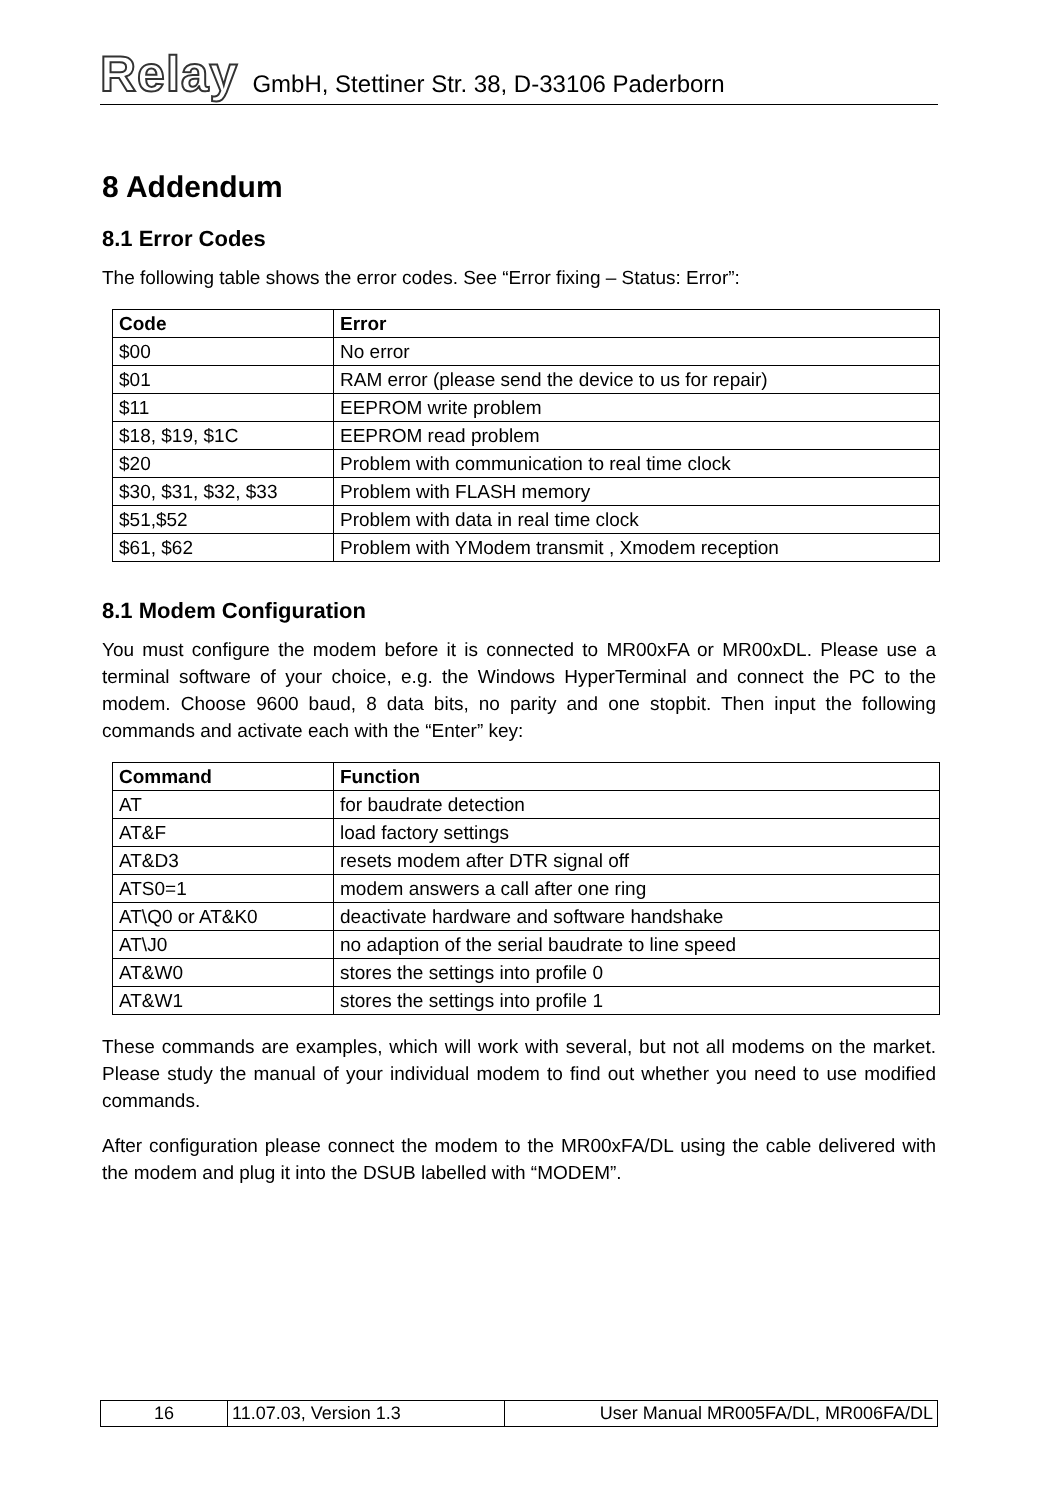Relay GmbH, Stettiner Str. 38, D-33106 Paderborn
8 Addendum
8.1 Error Codes
The following table shows the error codes. See “Error fixing – Status: Error”:
| Code | Error |
| --- | --- |
| $00 | No error |
| $01 | RAM error (please send the device to us for repair) |
| $11 | EEPROM write problem |
| $18, $19, $1C | EEPROM read problem |
| $20 | Problem with communication to real time clock |
| $30, $31, $32, $33 | Problem with FLASH memory |
| $51,$52 | Problem with data in real time clock |
| $61, $62 | Problem with YModem transmit , Xmodem reception |
8.1 Modem Configuration
You must configure the modem before it is connected to MR00xFA or MR00xDL. Please use a terminal software of your choice, e.g. the Windows HyperTerminal and connect the PC to the modem. Choose 9600 baud, 8 data bits, no parity and one stopbit. Then input the following commands and activate each with the “Enter” key:
| Command | Function |
| --- | --- |
| AT | for baudrate detection |
| AT&F | load factory settings |
| AT&D3 | resets modem after DTR signal off |
| ATS0=1 | modem answers a call after one ring |
| AT\Q0 or AT&K0 | deactivate hardware and software handshake |
| AT\J0 | no adaption of the serial baudrate to line speed |
| AT&W0 | stores the settings into profile 0 |
| AT&W1 | stores the settings into profile 1 |
These commands are examples, which will work with several, but not all modems on the market. Please study the manual of your individual modem to find out whether you need to use modified commands.
After configuration please connect the modem to the MR00xFA/DL using the cable delivered with the modem and plug it into the DSUB labelled with “MODEM”.
| 16 | 11.07.03, Version 1.3 | User Manual MR005FA/DL, MR006FA/DL |